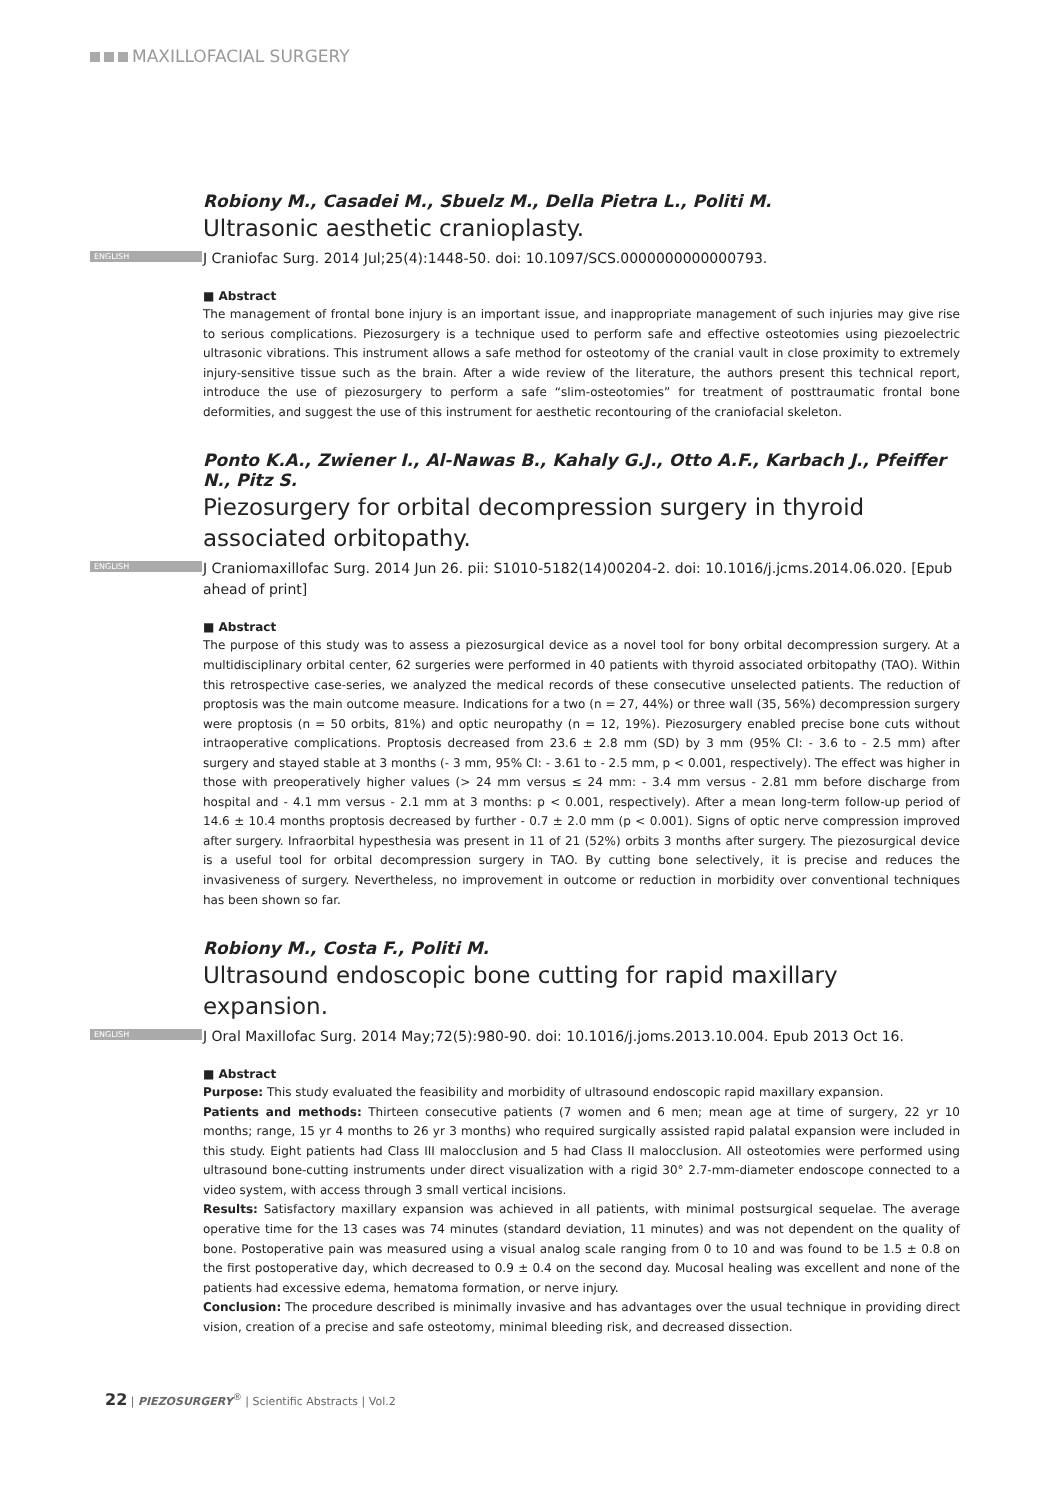MAXILLOFACIAL SURGERY
Robiony M., Casadei M., Sbuelz M., Della Pietra L., Politi M.
Ultrasonic aesthetic cranioplasty.
ENGLISH J Craniofac Surg. 2014 Jul;25(4):1448-50. doi: 10.1097/SCS.0000000000000793.
■ Abstract
The management of frontal bone injury is an important issue, and inappropriate management of such injuries may give rise to serious complications. Piezosurgery is a technique used to perform safe and effective osteotomies using piezoelectric ultrasonic vibrations. This instrument allows a safe method for osteotomy of the cranial vault in close proximity to extremely injury-sensitive tissue such as the brain. After a wide review of the literature, the authors present this technical report, introduce the use of piezosurgery to perform a safe “slim-osteotomies” for treatment of posttraumatic frontal bone deformities, and suggest the use of this instrument for aesthetic recontouring of the craniofacial skeleton.
Ponto K.A., Zwiener I., Al-Nawas B., Kahaly G.J., Otto A.F., Karbach J., Pfeiffer N., Pitz S.
Piezosurgery for orbital decompression surgery in thyroid associated orbitopathy.
ENGLISH J Craniomaxillofac Surg. 2014 Jun 26. pii: S1010-5182(14)00204-2. doi: 10.1016/j.jcms.2014.06.020. [Epub ahead of print]
■ Abstract
The purpose of this study was to assess a piezosurgical device as a novel tool for bony orbital decompression surgery. At a multidisciplinary orbital center, 62 surgeries were performed in 40 patients with thyroid associated orbitopathy (TAO). Within this retrospective case-series, we analyzed the medical records of these consecutive unselected patients. The reduction of proptosis was the main outcome measure. Indications for a two (n = 27, 44%) or three wall (35, 56%) decompression surgery were proptosis (n = 50 orbits, 81%) and optic neuropathy (n = 12, 19%). Piezosurgery enabled precise bone cuts without intraoperative complications. Proptosis decreased from 23.6 ± 2.8 mm (SD) by 3 mm (95% CI: - 3.6 to - 2.5 mm) after surgery and stayed stable at 3 months (- 3 mm, 95% CI: - 3.61 to - 2.5 mm, p < 0.001, respectively). The effect was higher in those with preoperatively higher values (> 24 mm versus ≤ 24 mm: - 3.4 mm versus - 2.81 mm before discharge from hospital and - 4.1 mm versus - 2.1 mm at 3 months: p < 0.001, respectively). After a mean long-term follow-up period of 14.6 ± 10.4 months proptosis decreased by further - 0.7 ± 2.0 mm (p < 0.001). Signs of optic nerve compression improved after surgery. Infraorbital hypesthesia was present in 11 of 21 (52%) orbits 3 months after surgery. The piezosurgical device is a useful tool for orbital decompression surgery in TAO. By cutting bone selectively, it is precise and reduces the invasiveness of surgery. Nevertheless, no improvement in outcome or reduction in morbidity over conventional techniques has been shown so far.
Robiony M., Costa F., Politi M.
Ultrasound endoscopic bone cutting for rapid maxillary expansion.
ENGLISH J Oral Maxillofac Surg. 2014 May;72(5):980-90. doi: 10.1016/j.joms.2013.10.004. Epub 2013 Oct 16.
■ Abstract
Purpose: This study evaluated the feasibility and morbidity of ultrasound endoscopic rapid maxillary expansion.
Patients and methods: Thirteen consecutive patients (7 women and 6 men; mean age at time of surgery, 22 yr 10 months; range, 15 yr 4 months to 26 yr 3 months) who required surgically assisted rapid palatal expansion were included in this study. Eight patients had Class III malocclusion and 5 had Class II malocclusion. All osteotomies were performed using ultrasound bone-cutting instruments under direct visualization with a rigid 30° 2.7-mm-diameter endoscope connected to a video system, with access through 3 small vertical incisions.
Results: Satisfactory maxillary expansion was achieved in all patients, with minimal postsurgical sequelae. The average operative time for the 13 cases was 74 minutes (standard deviation, 11 minutes) and was not dependent on the quality of bone. Postoperative pain was measured using a visual analog scale ranging from 0 to 10 and was found to be 1.5 ± 0.8 on the first postoperative day, which decreased to 0.9 ± 0.4 on the second day. Mucosal healing was excellent and none of the patients had excessive edema, hematoma formation, or nerve injury.
Conclusion: The procedure described is minimally invasive and has advantages over the usual technique in providing direct vision, creation of a precise and safe osteotomy, minimal bleeding risk, and decreased dissection.
22 | PIEZOSURGERY<sup>®</sup> | Scientific Abstracts | Vol.2